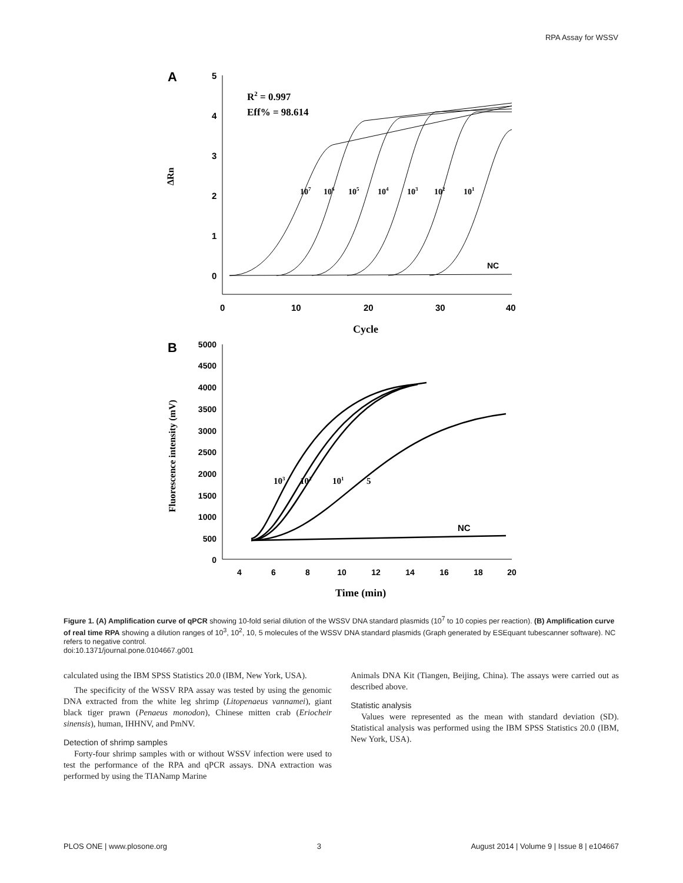RPA Assay for WSSV
A
5
4
3
2
1
0
0
10
20
30
40
ΔRn
Cycle
R2 = 0.997
Eff% = 98.614
107
106
105
104
103
102
101
NC
B
5000
4500
4000
3500
3000
2500
2000
1500
1000
500
0
4
6
8
10
12
14
16
18
20
Fluorescence intensity (mV)
Time (min)
103
102
101
5
NC
Figure 1. (A) Amplification curve of qPCR showing 10-fold serial dilution of the WSSV DNA standard plasmids (10<sup>7</sup> to 10 copies per reaction). (B) Amplification curve of real time RPA showing a dilution ranges of 10<sup>3</sup>, 10<sup>2</sup>, 10, 5 molecules of the WSSV DNA standard plasmids (Graph generated by ESEquant tubescanner software). NC refers to negative control.
doi:10.1371/journal.pone.0104667.g001
calculated using the IBM SPSS Statistics 20.0 (IBM, New York, USA).
The specificity of the WSSV RPA assay was tested by using the genomic DNA extracted from the white leg shrimp (Litopenaeus vannamei), giant black tiger prawn (Penaeus monodon), Chinese mitten crab (Eriocheir sinensis), human, IHHNV, and PmNV.
Detection of shrimp samples
Forty-four shrimp samples with or without WSSV infection were used to test the performance of the RPA and qPCR assays. DNA extraction was performed by using the TIANamp Marine
Animals DNA Kit (Tiangen, Beijing, China). The assays were carried out as described above.
Statistic analysis
Values were represented as the mean with standard deviation (SD). Statistical analysis was performed using the IBM SPSS Statistics 20.0 (IBM, New York, USA).
PLOS ONE | www.plosone.org 3 August 2014 | Volume 9 | Issue 8 | e104667